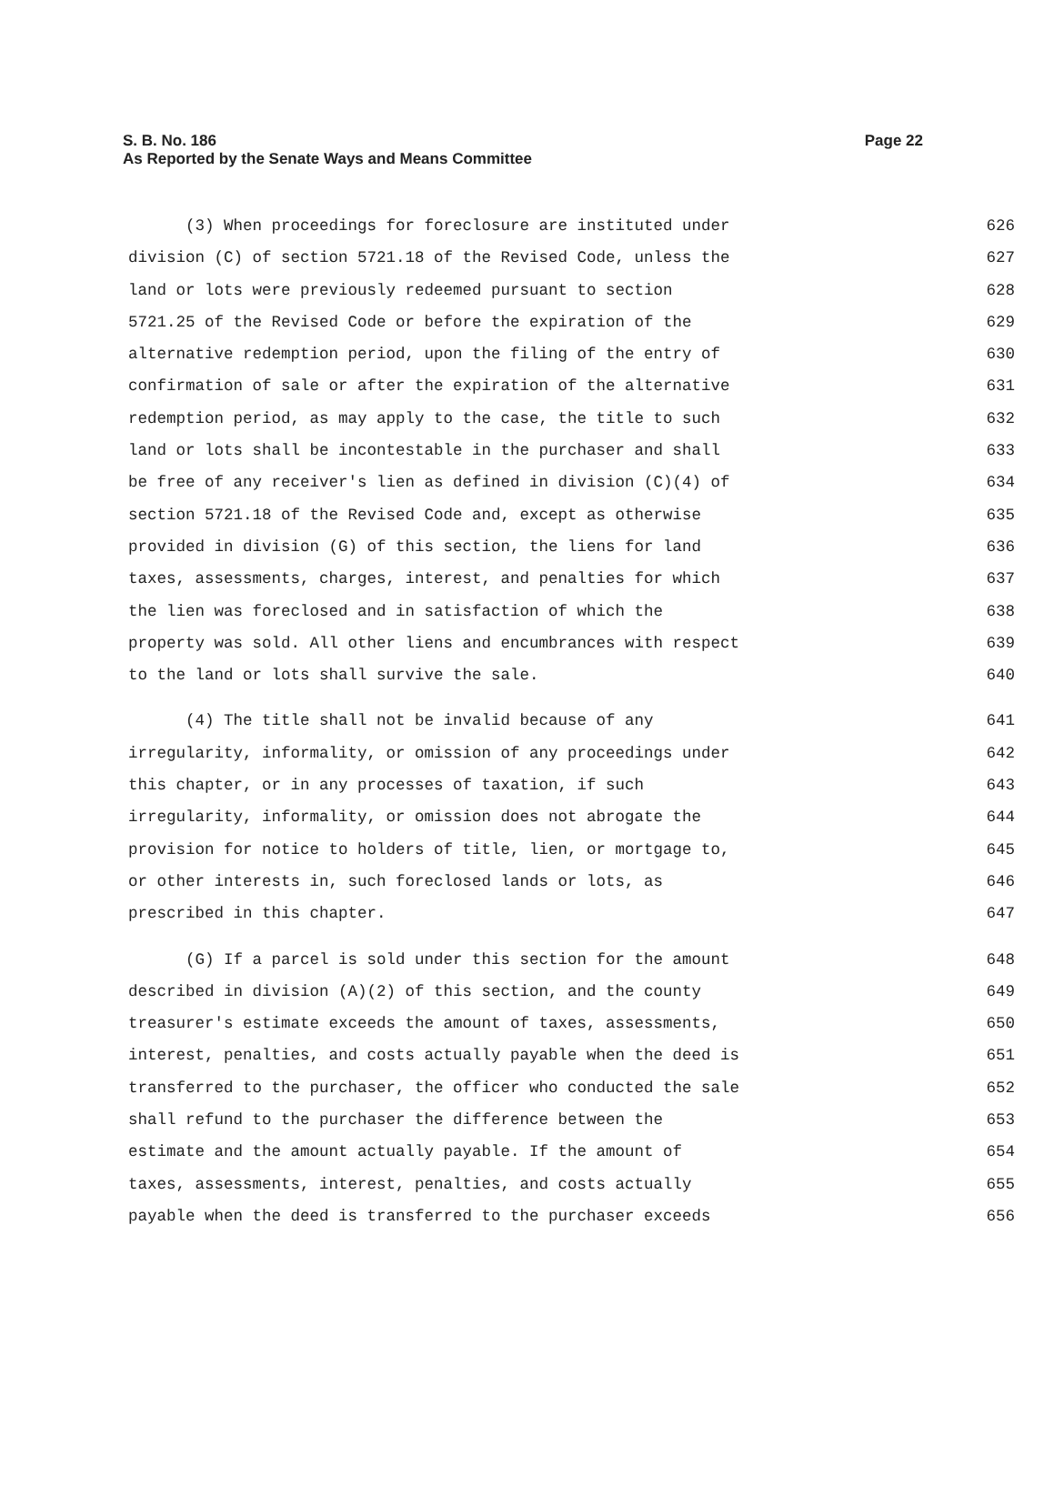Page 22 S. B. No. 186
As Reported by the Senate Ways and Means Committee
(3) When proceedings for foreclosure are instituted under
626
division (C) of section 5721.18 of the Revised Code, unless the
627
land or lots were previously redeemed pursuant to section
628
5721.25 of the Revised Code or before the expiration of the
629
alternative redemption period, upon the filing of the entry of
630
confirmation of sale or after the expiration of the alternative
631
redemption period, as may apply to the case, the title to such
632
land or lots shall be incontestable in the purchaser and shall
633
be free of any receiver's lien as defined in division (C)(4) of
634
section 5721.18 of the Revised Code and, except as otherwise
635
provided in division (G) of this section, the liens for land
636
taxes, assessments, charges, interest, and penalties for which
637
the lien was foreclosed and in satisfaction of which the
638
property was sold. All other liens and encumbrances with respect
639
to the land or lots shall survive the sale.
640
(4) The title shall not be invalid because of any
641
irregularity, informality, or omission of any proceedings under
642
this chapter, or in any processes of taxation, if such
643
irregularity, informality, or omission does not abrogate the
644
provision for notice to holders of title, lien, or mortgage to,
645
or other interests in, such foreclosed lands or lots, as
646
prescribed in this chapter.
647
(G) If a parcel is sold under this section for the amount
648
described in division (A)(2) of this section, and the county
649
treasurer's estimate exceeds the amount of taxes, assessments,
650
interest, penalties, and costs actually payable when the deed is
651
transferred to the purchaser, the officer who conducted the sale
652
shall refund to the purchaser the difference between the
653
estimate and the amount actually payable. If the amount of
654
taxes, assessments, interest, penalties, and costs actually
655
payable when the deed is transferred to the purchaser exceeds
656